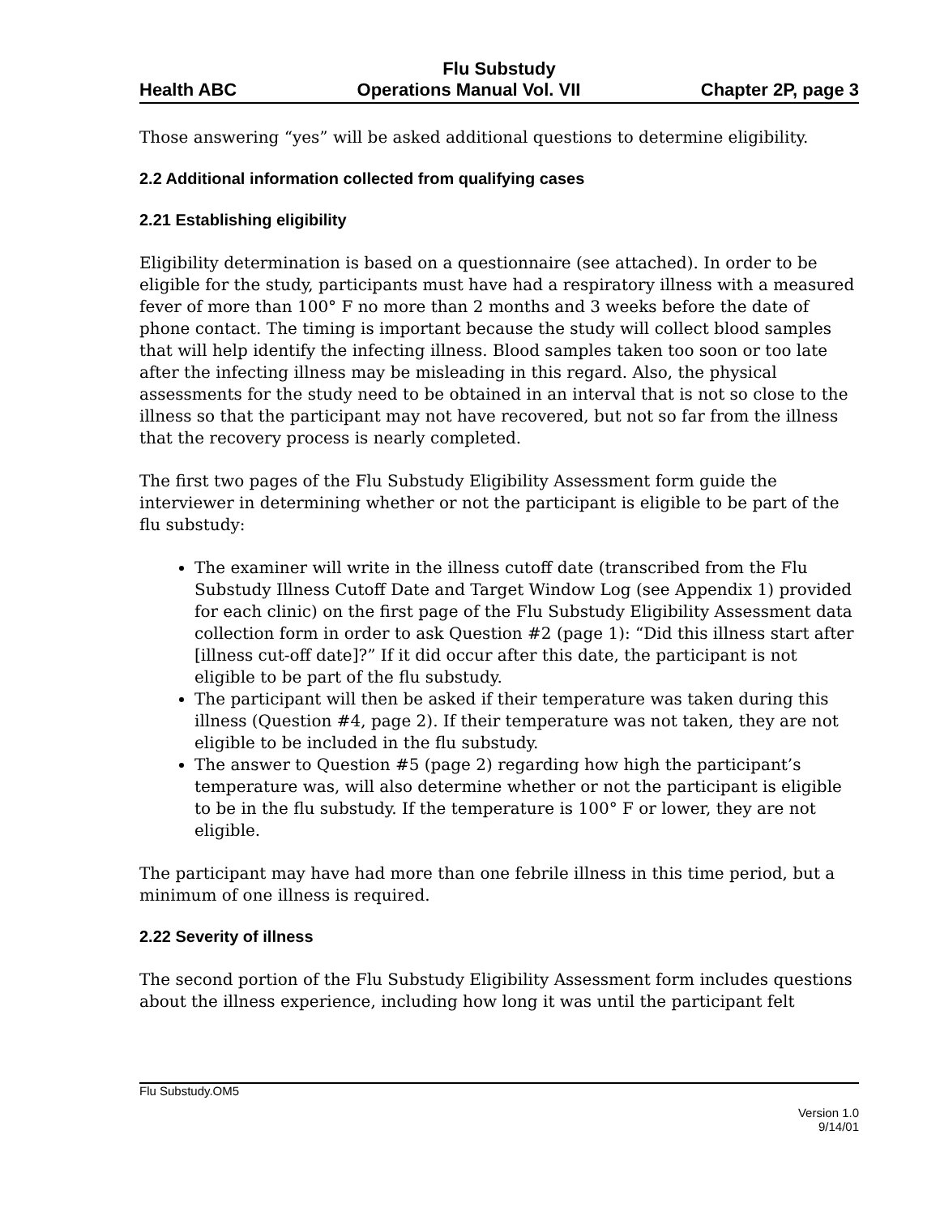Flu Substudy
Health ABC Operations Manual Vol. VII Chapter 2P, page 3
Those answering “yes” will be asked additional questions to determine eligibility.
2.2 Additional information collected from qualifying cases
2.21 Establishing eligibility
Eligibility determination is based on a questionnaire (see attached). In order to be eligible for the study, participants must have had a respiratory illness with a measured fever of more than 100° F no more than 2 months and 3 weeks before the date of phone contact. The timing is important because the study will collect blood samples that will help identify the infecting illness. Blood samples taken too soon or too late after the infecting illness may be misleading in this regard. Also, the physical assessments for the study need to be obtained in an interval that is not so close to the illness so that the participant may not have recovered, but not so far from the illness that the recovery process is nearly completed.
The first two pages of the Flu Substudy Eligibility Assessment form guide the interviewer in determining whether or not the participant is eligible to be part of the flu substudy:
The examiner will write in the illness cutoff date (transcribed from the Flu Substudy Illness Cutoff Date and Target Window Log (see Appendix 1) provided for each clinic) on the first page of the Flu Substudy Eligibility Assessment data collection form in order to ask Question #2 (page 1): “Did this illness start after [illness cut-off date]?” If it did occur after this date, the participant is not eligible to be part of the flu substudy.
The participant will then be asked if their temperature was taken during this illness (Question #4, page 2). If their temperature was not taken, they are not eligible to be included in the flu substudy.
The answer to Question #5 (page 2) regarding how high the participant’s temperature was, will also determine whether or not the participant is eligible to be in the flu substudy. If the temperature is 100° F or lower, they are not eligible.
The participant may have had more than one febrile illness in this time period, but a minimum of one illness is required.
2.22 Severity of illness
The second portion of the Flu Substudy Eligibility Assessment form includes questions about the illness experience, including how long it was until the participant felt
Flu Substudy.OM5
Version 1.0
9/14/01